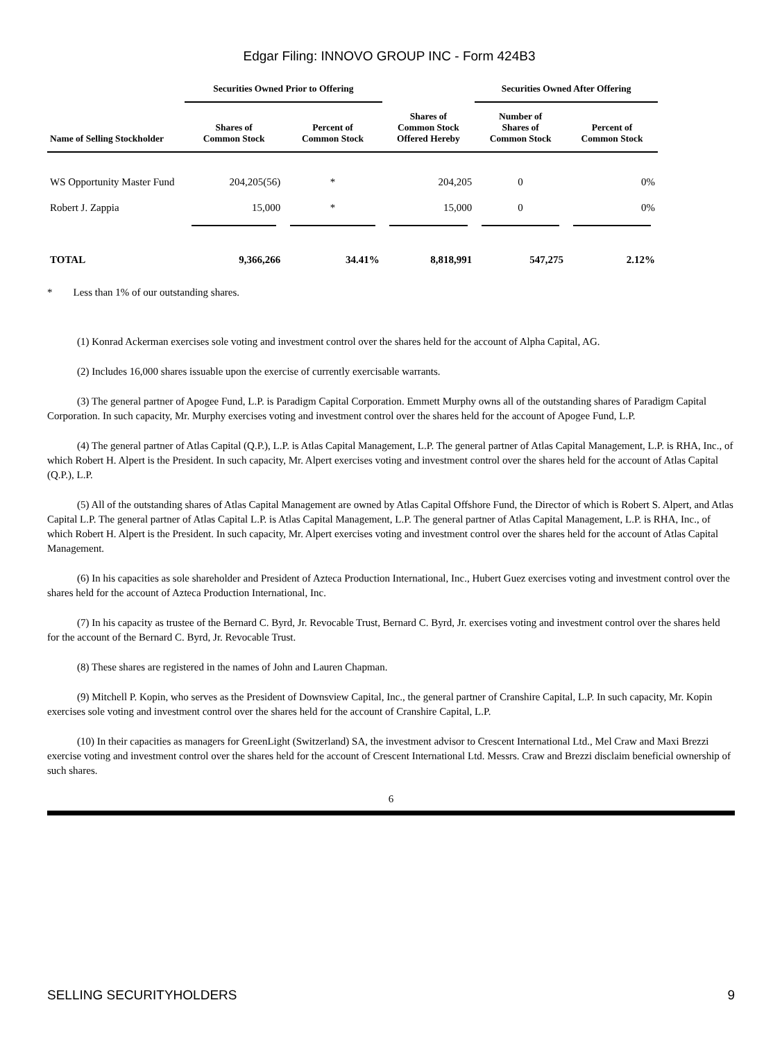Edgar Filing: INNOVO GROUP INC - Form 424B3
| | Securities Owned Prior to Offering | | | Securities Owned After Offering | |
| --- | --- | --- | --- | --- | --- |
| Name of Selling Stockholder | Shares of Common Stock | Percent of Common Stock | Shares of Common Stock Offered Hereby | Number of Shares of Common Stock | Percent of Common Stock |
| WS Opportunity Master Fund | 204,205(56) | * | 204,205 | 0 | 0% |
| Robert J. Zappia | 15,000 | * | 15,000 | 0 | 0% |
| TOTAL | 9,366,266 | 34.41% | 8,818,991 | 547,275 | 2.12% |
* Less than 1% of our outstanding shares.
(1) Konrad Ackerman exercises sole voting and investment control over the shares held for the account of Alpha Capital, AG.
(2) Includes 16,000 shares issuable upon the exercise of currently exercisable warrants.
(3) The general partner of Apogee Fund, L.P. is Paradigm Capital Corporation. Emmett Murphy owns all of the outstanding shares of Paradigm Capital Corporation. In such capacity, Mr. Murphy exercises voting and investment control over the shares held for the account of Apogee Fund, L.P.
(4) The general partner of Atlas Capital (Q.P.), L.P. is Atlas Capital Management, L.P. The general partner of Atlas Capital Management, L.P. is RHA, Inc., of which Robert H. Alpert is the President. In such capacity, Mr. Alpert exercises voting and investment control over the shares held for the account of Atlas Capital (Q.P.), L.P.
(5) All of the outstanding shares of Atlas Capital Management are owned by Atlas Capital Offshore Fund, the Director of which is Robert S. Alpert, and Atlas Capital L.P. The general partner of Atlas Capital L.P. is Atlas Capital Management, L.P. The general partner of Atlas Capital Management, L.P. is RHA, Inc., of which Robert H. Alpert is the President. In such capacity, Mr. Alpert exercises voting and investment control over the shares held for the account of Atlas Capital Management.
(6) In his capacities as sole shareholder and President of Azteca Production International, Inc., Hubert Guez exercises voting and investment control over the shares held for the account of Azteca Production International, Inc.
(7) In his capacity as trustee of the Bernard C. Byrd, Jr. Revocable Trust, Bernard C. Byrd, Jr. exercises voting and investment control over the shares held for the account of the Bernard C. Byrd, Jr. Revocable Trust.
(8) These shares are registered in the names of John and Lauren Chapman.
(9) Mitchell P. Kopin, who serves as the President of Downsview Capital, Inc., the general partner of Cranshire Capital, L.P. In such capacity, Mr. Kopin exercises sole voting and investment control over the shares held for the account of Cranshire Capital, L.P.
(10) In their capacities as managers for GreenLight (Switzerland) SA, the investment advisor to Crescent International Ltd., Mel Craw and Maxi Brezzi exercise voting and investment control over the shares held for the account of Crescent International Ltd. Messrs. Craw and Brezzi disclaim beneficial ownership of such shares.
6
SELLING SECURITYHOLDERS 9